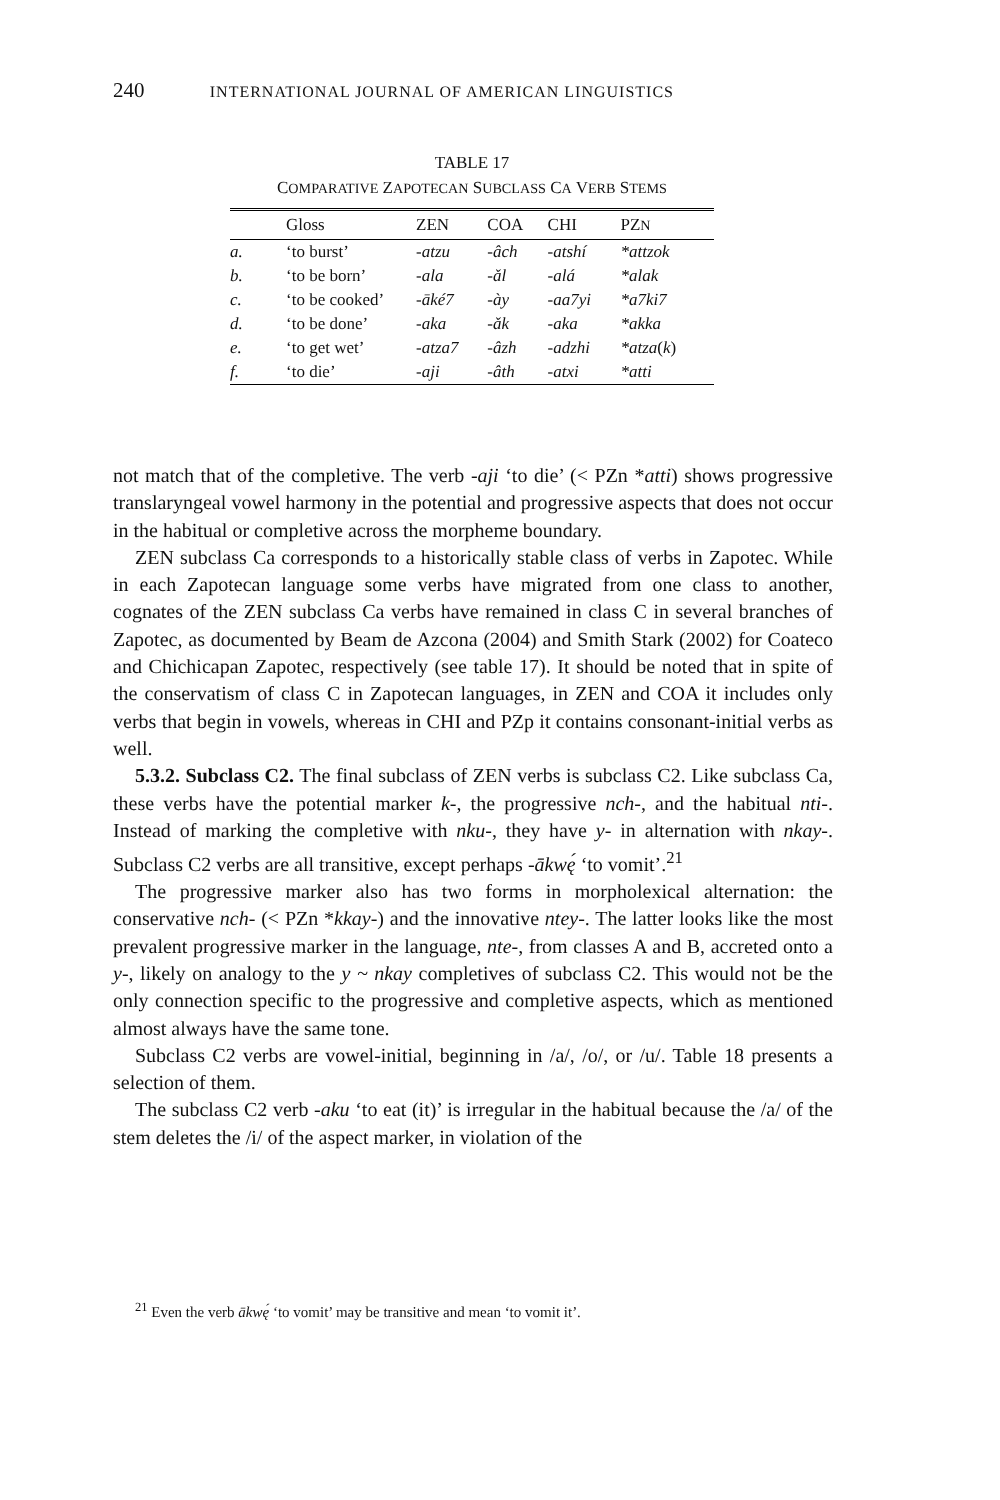240 INTERNATIONAL JOURNAL OF AMERICAN LINGUISTICS
TABLE 17
COMPARATIVE ZAPOTECAN SUBCLASS CA VERB STEMS
| | Gloss | ZEN | COA | CHI | PZ N |
| --- | --- | --- | --- | --- | --- |
| a. | ‘to burst’ | -atzu | -âch | -atshí | *attzok |
| b. | ‘to be born’ | -ala | -ǎl | -alá | *alak |
| c. | ‘to be cooked’ | -āké7 | -ày | -aa7yi | *a7ki7 |
| d. | ‘to be done’ | -aka | -ǎk | -aka | *akka |
| e. | ‘to get wet’ | -atza7 | -âzh | -adzhi | *atza ( k ) |
| f. | ‘to die’ | -aji | -âth | -atxi | *atti |
not match that of the completive. The verb -aji ‘to die’ (< PZn *atti) shows progressive translaryngeal vowel harmony in the potential and progressive aspects that does not occur in the habitual or completive across the morpheme boundary.
ZEN subclass Ca corresponds to a historically stable class of verbs in Zapotec. While in each Zapotecan language some verbs have migrated from one class to another, cognates of the ZEN subclass Ca verbs have remained in class C in several branches of Zapotec, as documented by Beam de Azcona (2004) and Smith Stark (2002) for Coateco and Chichicapan Zapotec, respectively (see table 17). It should be noted that in spite of the conservatism of class C in Zapotecan languages, in ZEN and COA it includes only verbs that begin in vowels, whereas in CHI and PZp it contains consonant-initial verbs as well.
5.3.2. Subclass C2. The final subclass of ZEN verbs is subclass C2. Like subclass Ca, these verbs have the potential marker k-, the progressive nch-, and the habitual nti-. Instead of marking the completive with nku-, they have y- in alternation with nkay-. Subclass C2 verbs are all transitive, except perhaps -ākwę́ ‘to vomit’.<sup>21</sup>
The progressive marker also has two forms in morpholexical alternation: the conservative nch- (< PZn *kkay-) and the innovative ntey-. The latter looks like the most prevalent progressive marker in the language, nte-, from classes A and B, accreted onto a y-, likely on analogy to the y ~ nkay completives of subclass C2. This would not be the only connection specific to the progressive and completive aspects, which as mentioned almost always have the same tone.
Subclass C2 verbs are vowel-initial, beginning in /a/, /o/, or /u/. Table 18 presents a selection of them.
The subclass C2 verb -aku ‘to eat (it)’ is irregular in the habitual because the /a/ of the stem deletes the /i/ of the aspect marker, in violation of the
<sup>21</sup> Even the verb ākwę́ ‘to vomit’ may be transitive and mean ‘to vomit it’.